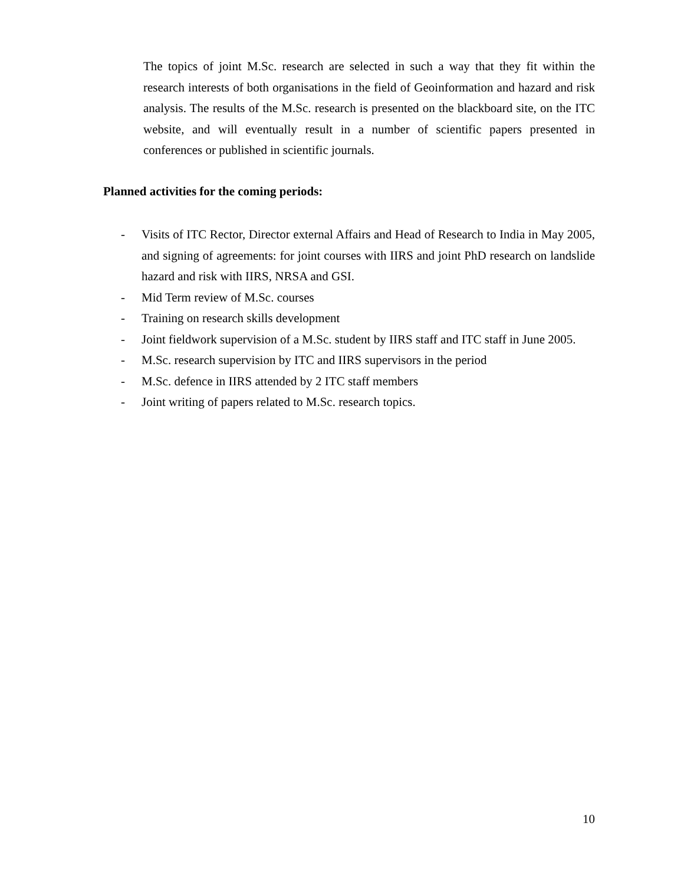The topics of joint M.Sc. research are selected in such a way that they fit within the research interests of both organisations in the field of Geoinformation and hazard and risk analysis. The results of the M.Sc. research is presented on the blackboard site, on the ITC website, and will eventually result in a number of scientific papers presented in conferences or published in scientific journals.
Planned activities for the coming periods:
- Visits of ITC Rector, Director external Affairs and Head of Research to India in May 2005, and signing of agreements: for joint courses with IIRS and joint PhD research on landslide hazard and risk with IIRS, NRSA and GSI.
- Mid Term review of M.Sc. courses
- Training on research skills development
- Joint fieldwork supervision of a M.Sc. student by IIRS staff and ITC staff in June 2005.
- M.Sc. research supervision by ITC and IIRS supervisors in the period
- M.Sc. defence in IIRS attended by 2 ITC staff members
- Joint writing of papers related to M.Sc. research topics.
10